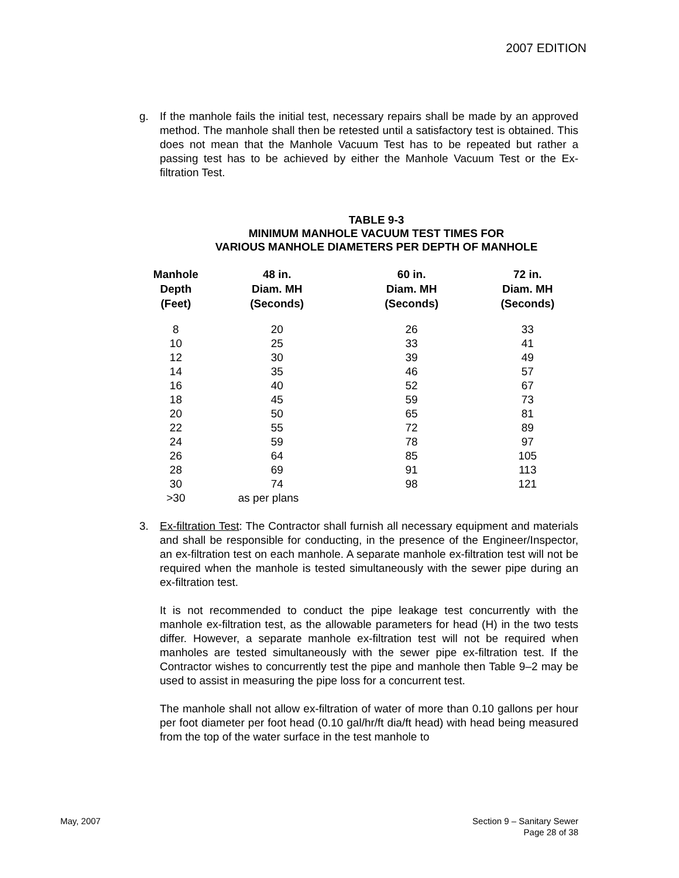2007 EDITION
g. If the manhole fails the initial test, necessary repairs shall be made by an approved method. The manhole shall then be retested until a satisfactory test is obtained. This does not mean that the Manhole Vacuum Test has to be repeated but rather a passing test has to be achieved by either the Manhole Vacuum Test or the Ex-filtration Test.
TABLE 9-3
MINIMUM MANHOLE VACUUM TEST TIMES FOR
VARIOUS MANHOLE DIAMETERS PER DEPTH OF MANHOLE
| Manhole Depth (Feet) | 48 in. Diam. MH (Seconds) | 60 in. Diam. MH (Seconds) | 72 in. Diam. MH (Seconds) |
| --- | --- | --- | --- |
| 8 | 20 | 26 | 33 |
| 10 | 25 | 33 | 41 |
| 12 | 30 | 39 | 49 |
| 14 | 35 | 46 | 57 |
| 16 | 40 | 52 | 67 |
| 18 | 45 | 59 | 73 |
| 20 | 50 | 65 | 81 |
| 22 | 55 | 72 | 89 |
| 24 | 59 | 78 | 97 |
| 26 | 64 | 85 | 105 |
| 28 | 69 | 91 | 113 |
| 30 | 74 | 98 | 121 |
| >30 | as per plans | | |
3. Ex-filtration Test: The Contractor shall furnish all necessary equipment and materials and shall be responsible for conducting, in the presence of the Engineer/Inspector, an ex-filtration test on each manhole. A separate manhole ex-filtration test will not be required when the manhole is tested simultaneously with the sewer pipe during an ex-filtration test.
It is not recommended to conduct the pipe leakage test concurrently with the manhole ex-filtration test, as the allowable parameters for head (H) in the two tests differ. However, a separate manhole ex-filtration test will not be required when manholes are tested simultaneously with the sewer pipe ex-filtration test. If the Contractor wishes to concurrently test the pipe and manhole then Table 9–2 may be used to assist in measuring the pipe loss for a concurrent test.
The manhole shall not allow ex-filtration of water of more than 0.10 gallons per hour per foot diameter per foot head (0.10 gal/hr/ft dia/ft head) with head being measured from the top of the water surface in the test manhole to
May, 2007
Section 9 – Sanitary Sewer
Page 28 of 38